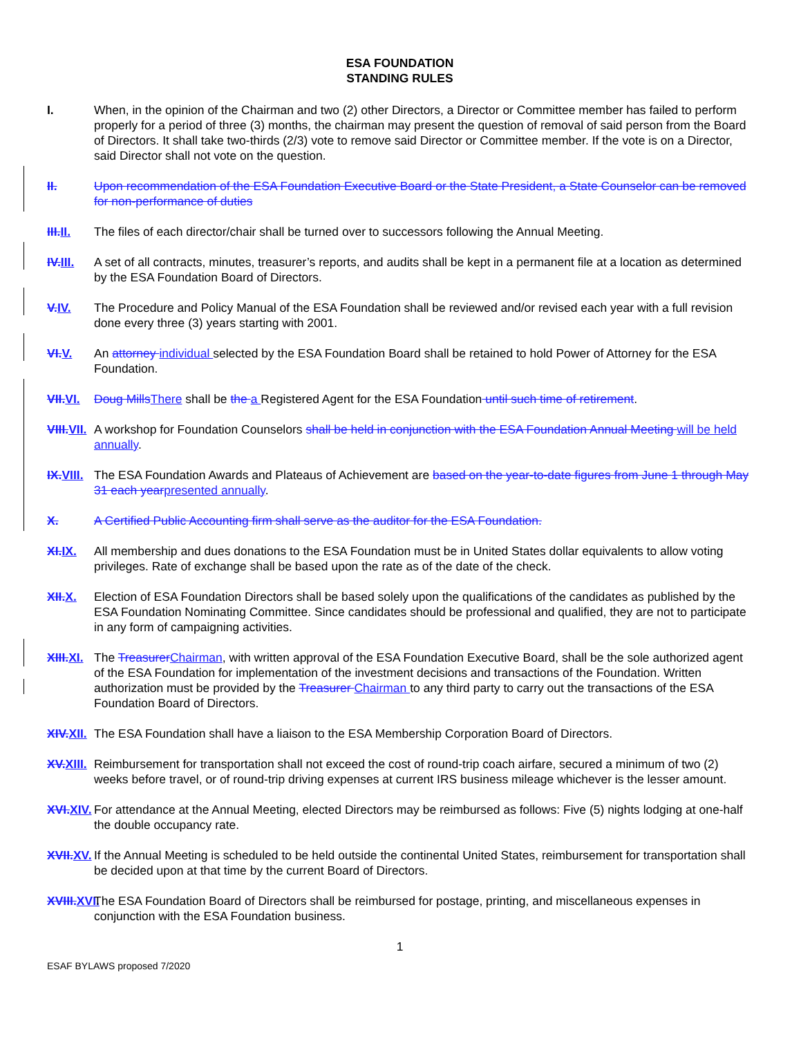ESA FOUNDATION
STANDING RULES
I. When, in the opinion of the Chairman and two (2) other Directors, a Director or Committee member has failed to perform properly for a period of three (3) months, the chairman may present the question of removal of said person from the Board of Directors. It shall take two-thirds (2/3) vote to remove said Director or Committee member. If the vote is on a Director, said Director shall not vote on the question.
II. Upon recommendation of the ESA Foundation Executive Board or the State President, a State Counselor can be removed for non-performance of duties
III.II.
The files of each director/chair shall be turned over to successors following the Annual Meeting.
IV.III.
A set of all contracts, minutes, treasurer’s reports, and audits shall be kept in a permanent file at a location as determined by the ESA Foundation Board of Directors.
V.IV. The Procedure and Policy Manual of the ESA Foundation shall be reviewed and/or revised each year with a full revision done every three (3) years starting with 2001.
VI.V. An attorney individual selected by the ESA Foundation Board shall be retained to hold Power of Attorney for the ESA Foundation.
VII.VI.
Doug MillsThere shall be the a Registered Agent for the ESA Foundation until such time of retirement.
VIII.VII.
A workshop for Foundation Counselors shall be held in conjunction with the ESA Foundation Annual Meeting will be held annually.
IX.VIII.
The ESA Foundation Awards and Plateaus of Achievement are based on the year-to-date figures from June 1 through May 31 each yearpresented annually.
X. A Certified Public Accounting firm shall serve as the auditor for the ESA Foundation.
XI.IX. All membership and dues donations to the ESA Foundation must be in United States dollar equivalents to allow voting privileges. Rate of exchange shall be based upon the rate as of the date of the check.
XII.X. Election of ESA Foundation Directors shall be based solely upon the qualifications of the candidates as published by the ESA Foundation Nominating Committee. Since candidates should be professional and qualified, they are not to participate in any form of campaigning activities.
XIII.XI.
The TreasurerChairman, with written approval of the ESA Foundation Executive Board, shall be the sole authorized agent of the ESA Foundation for implementation of the investment decisions and transactions of the Foundation. Written authorization must be provided by the Treasurer Chairman to any third party to carry out the transactions of the ESA Foundation Board of Directors.
XIV.XII.
The ESA Foundation shall have a liaison to the ESA Membership Corporation Board of Directors.
XV.XIII.
Reimbursement for transportation shall not exceed the cost of round-trip coach airfare, secured a minimum of two (2) weeks before travel, or of round-trip driving expenses at current IRS business mileage whichever is the lesser amount.
XVI.XIV.
For attendance at the Annual Meeting, elected Directors may be reimbursed as follows: Five (5) nights lodging at one-half the double occupancy rate.
XVII.XV.
If the Annual Meeting is scheduled to be held outside the continental United States, reimbursement for transportation shall be decided upon at that time by the current Board of Directors.
XVIII.XVI.
The ESA Foundation Board of Directors shall be reimbursed for postage, printing, and miscellaneous expenses in conjunction with the ESA Foundation business.
1
ESAF BYLAWS proposed 7/2020